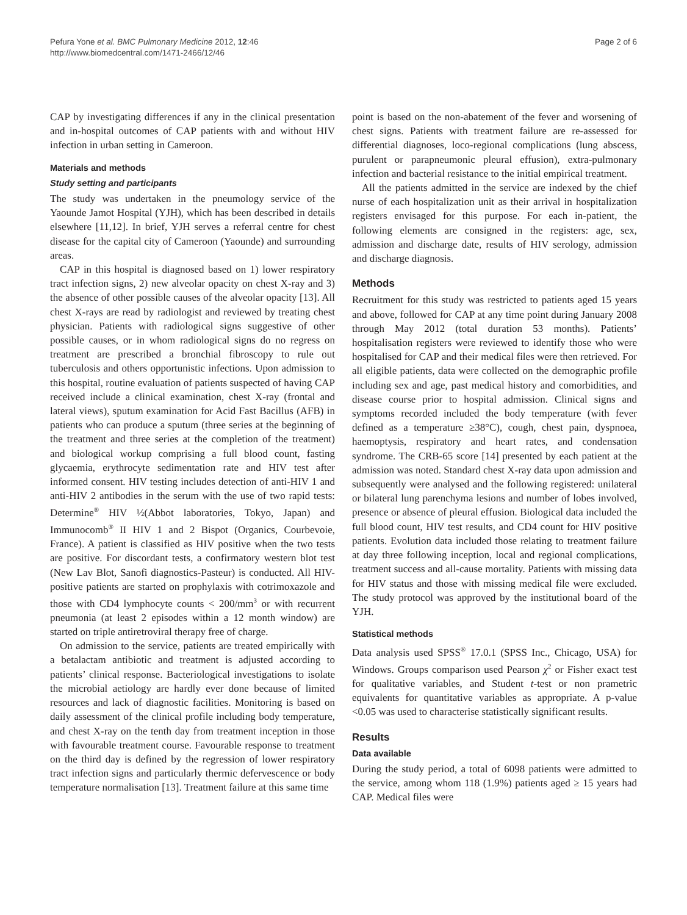Pefura Yone et al. BMC Pulmonary Medicine 2012, 12:46
http://www.biomedcentral.com/1471-2466/12/46
Page 2 of 6
CAP by investigating differences if any in the clinical presentation and in-hospital outcomes of CAP patients with and without HIV infection in urban setting in Cameroon.
Materials and methods
Study setting and participants
The study was undertaken in the pneumology service of the Yaounde Jamot Hospital (YJH), which has been described in details elsewhere [11,12]. In brief, YJH serves a referral centre for chest disease for the capital city of Cameroon (Yaounde) and surrounding areas.
CAP in this hospital is diagnosed based on 1) lower respiratory tract infection signs, 2) new alveolar opacity on chest X-ray and 3) the absence of other possible causes of the alveolar opacity [13]. All chest X-rays are read by radiologist and reviewed by treating chest physician. Patients with radiological signs suggestive of other possible causes, or in whom radiological signs do no regress on treatment are prescribed a bronchial fibroscopy to rule out tuberculosis and others opportunistic infections. Upon admission to this hospital, routine evaluation of patients suspected of having CAP received include a clinical examination, chest X-ray (frontal and lateral views), sputum examination for Acid Fast Bacillus (AFB) in patients who can produce a sputum (three series at the beginning of the treatment and three series at the completion of the treatment) and biological workup comprising a full blood count, fasting glycaemia, erythrocyte sedimentation rate and HIV test after informed consent. HIV testing includes detection of anti-HIV 1 and anti-HIV 2 antibodies in the serum with the use of two rapid tests: Determine<sup>®</sup> HIV ½(Abbot laboratories, Tokyo, Japan) and Immunocomb<sup>®</sup> II HIV 1 and 2 Bispot (Organics, Courbevoie, France). A patient is classified as HIV positive when the two tests are positive. For discordant tests, a confirmatory western blot test (New Lav Blot, Sanofi diagnostics-Pasteur) is conducted. All HIV-positive patients are started on prophylaxis with cotrimoxazole and those with CD4 lymphocyte counts < 200/mm<sup>3</sup> or with recurrent pneumonia (at least 2 episodes within a 12 month window) are started on triple antiretroviral therapy free of charge.
On admission to the service, patients are treated empirically with a betalactam antibiotic and treatment is adjusted according to patients’ clinical response. Bacteriological investigations to isolate the microbial aetiology are hardly ever done because of limited resources and lack of diagnostic facilities. Monitoring is based on daily assessment of the clinical profile including body temperature, and chest X-ray on the tenth day from treatment inception in those with favourable treatment course. Favourable response to treatment on the third day is defined by the regression of lower respiratory tract infection signs and particularly thermic defervescence or body temperature normalisation [13]. Treatment failure at this same time
point is based on the non-abatement of the fever and worsening of chest signs. Patients with treatment failure are re-assessed for differential diagnoses, loco-regional complications (lung abscess, purulent or parapneumonic pleural effusion), extra-pulmonary infection and bacterial resistance to the initial empirical treatment.
All the patients admitted in the service are indexed by the chief nurse of each hospitalization unit as their arrival in hospitalization registers envisaged for this purpose. For each in-patient, the following elements are consigned in the registers: age, sex, admission and discharge date, results of HIV serology, admission and discharge diagnosis.
Methods
Recruitment for this study was restricted to patients aged 15 years and above, followed for CAP at any time point during January 2008 through May 2012 (total duration 53 months). Patients’ hospitalisation registers were reviewed to identify those who were hospitalised for CAP and their medical files were then retrieved. For all eligible patients, data were collected on the demographic profile including sex and age, past medical history and comorbidities, and disease course prior to hospital admission. Clinical signs and symptoms recorded included the body temperature (with fever defined as a temperature ≥38°C), cough, chest pain, dyspnoea, haemoptysis, respiratory and heart rates, and condensation syndrome. The CRB-65 score [14] presented by each patient at the admission was noted. Standard chest X-ray data upon admission and subsequently were analysed and the following registered: unilateral or bilateral lung parenchyma lesions and number of lobes involved, presence or absence of pleural effusion. Biological data included the full blood count, HIV test results, and CD4 count for HIV positive patients. Evolution data included those relating to treatment failure at day three following inception, local and regional complications, treatment success and all-cause mortality. Patients with missing data for HIV status and those with missing medical file were excluded. The study protocol was approved by the institutional board of the YJH.
Statistical methods
Data analysis used SPSS<sup>®</sup> 17.0.1 (SPSS Inc., Chicago, USA) for Windows. Groups comparison used Pearson χ<sup>2</sup> or Fisher exact test for qualitative variables, and Student t-test or non prametric equivalents for quantitative variables as appropriate. A p-value <0.05 was used to characterise statistically significant results.
Results
Data available
During the study period, a total of 6098 patients were admitted to the service, among whom 118 (1.9%) patients aged ≥ 15 years had CAP. Medical files were